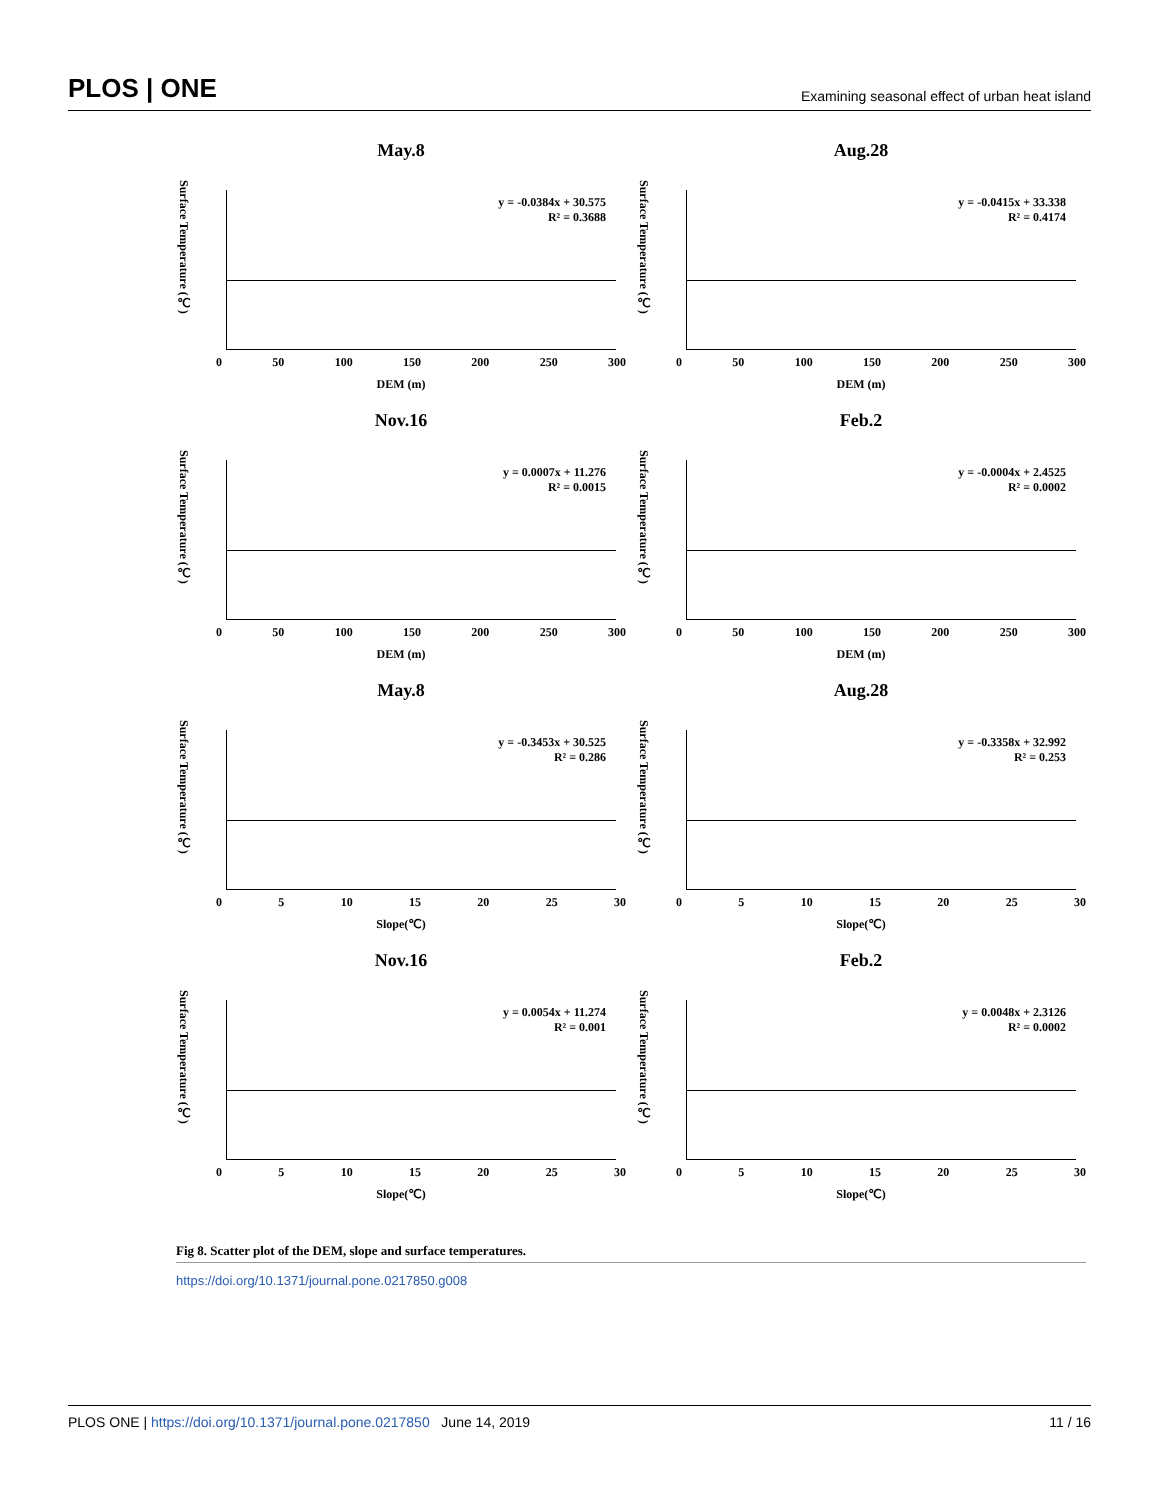PLOS | ONE Examining seasonal effect of urban heat island
May.8
Surface Temperature (℃)
y = -0.0384x + 30.575
R² = 0.3688
0 50 100 150 200 250 300
DEM (m)
Aug.28
Surface Temperature (℃)
y = -0.0415x + 33.338
R² = 0.4174
0 50 100 150 200 250 300
DEM (m)
Nov.16
Surface Temperature (℃)
y = 0.0007x + 11.276
R² = 0.0015
0 50 100 150 200 250 300
DEM (m)
Feb.2
Surface Temperature (℃)
y = -0.0004x + 2.4525
R² = 0.0002
0 50 100 150 200 250 300
DEM (m)
May.8
Surface Temperature (℃)
y = -0.3453x + 30.525
R² = 0.286
0 5 10 15 20 25 30
Slope(℃)
Aug.28
Surface Temperature (℃)
y = -0.3358x + 32.992
R² = 0.253
0 5 10 15 20 25 30
Slope(℃)
Nov.16
Surface Temperature (℃)
y = 0.0054x + 11.274
R² = 0.001
0 5 10 15 20 25 30
Slope(℃)
Feb.2
Surface Temperature (℃)
y = 0.0048x + 2.3126
R² = 0.0002
0 5 10 15 20 25 30
Slope(℃)
Fig 8. Scatter plot of the DEM, slope and surface temperatures.
https://doi.org/10.1371/journal.pone.0217850.g008
PLOS ONE | https://doi.org/10.1371/journal.pone.0217850 June 14, 2019 11 / 16